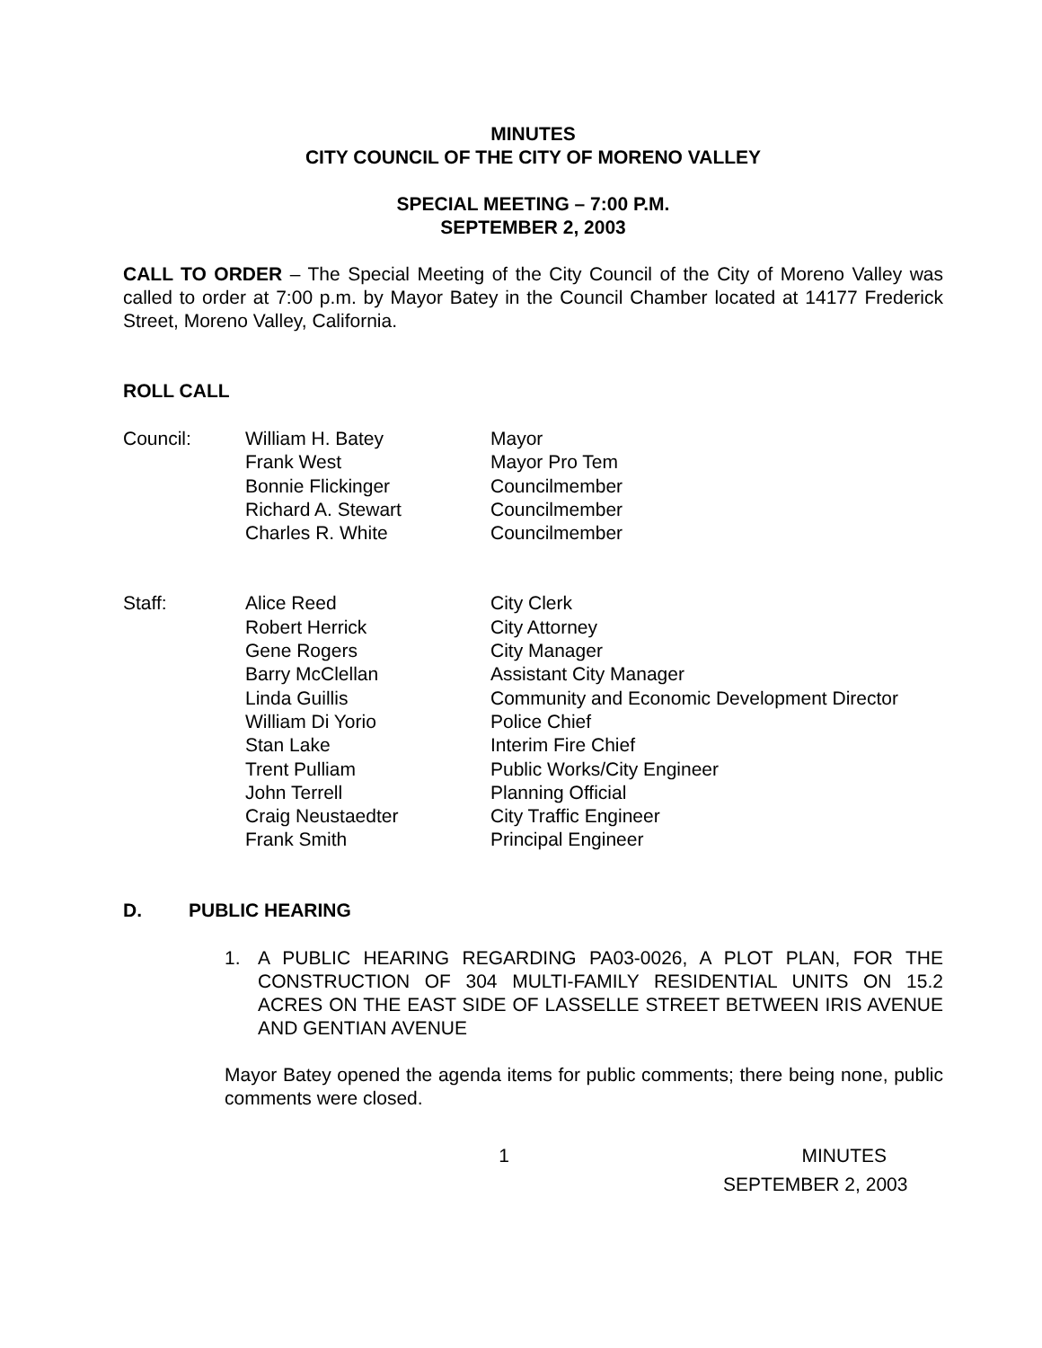MINUTES
CITY COUNCIL OF THE CITY OF MORENO VALLEY
SPECIAL MEETING – 7:00 P.M.
SEPTEMBER 2, 2003
CALL TO ORDER – The Special Meeting of the City Council of the City of Moreno Valley was called to order at 7:00 p.m. by Mayor Batey in the Council Chamber located at 14177 Frederick Street, Moreno Valley, California.
ROLL CALL
| Council: | William H. Batey | Mayor |
| | Frank West | Mayor Pro Tem |
| | Bonnie Flickinger | Councilmember |
| | Richard A. Stewart | Councilmember |
| | Charles R. White | Councilmember |
| Staff: | Alice Reed | City Clerk |
| | Robert Herrick | City Attorney |
| | Gene Rogers | City Manager |
| | Barry McClellan | Assistant City Manager |
| | Linda Guillis | Community and Economic Development Director |
| | William Di Yorio | Police Chief |
| | Stan Lake | Interim Fire Chief |
| | Trent Pulliam | Public Works/City Engineer |
| | John Terrell | Planning Official |
| | Craig Neustaedter | City Traffic Engineer |
| | Frank Smith | Principal Engineer |
D. PUBLIC HEARING
1. A PUBLIC HEARING REGARDING PA03-0026, A PLOT PLAN, FOR THE CONSTRUCTION OF 304 MULTI-FAMILY RESIDENTIAL UNITS ON 15.2 ACRES ON THE EAST SIDE OF LASSELLE STREET BETWEEN IRIS AVENUE AND GENTIAN AVENUE
Mayor Batey opened the agenda items for public comments; there being none, public comments were closed.
1 MINUTES
SEPTEMBER 2, 2003